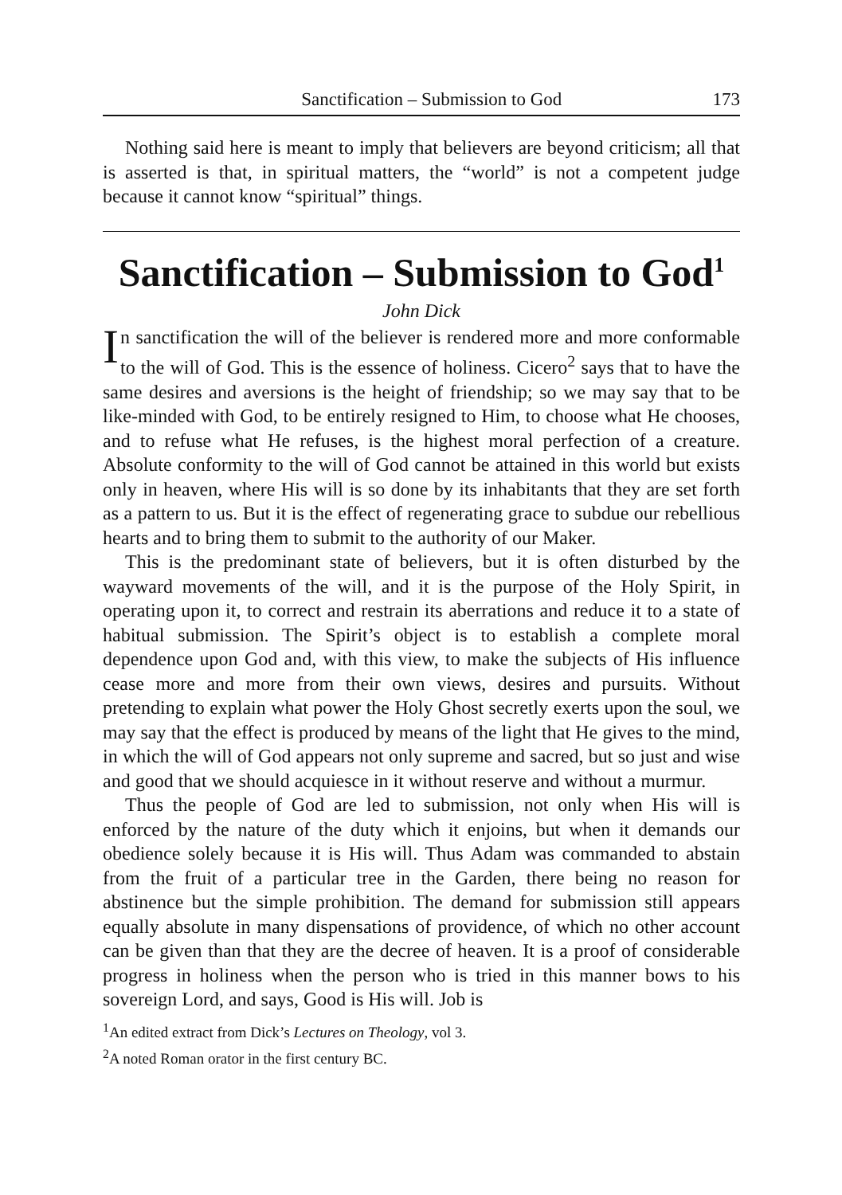Sanctification – Submission to God 173
Nothing said here is meant to imply that believers are beyond criticism; all that is asserted is that, in spiritual matters, the “world” is not a competent judge because it cannot know “spiritual” things.
Sanctification – Submission to God<sup>1</sup>
John Dick
In sanctification the will of the believer is rendered more and more conformable to the will of God. This is the essence of holiness. Cicero<sup>2</sup> says that to have the same desires and aversions is the height of friendship; so we may say that to be like-minded with God, to be entirely resigned to Him, to choose what He chooses, and to refuse what He refuses, is the highest moral perfection of a creature. Absolute conformity to the will of God cannot be attained in this world but exists only in heaven, where His will is so done by its inhabitants that they are set forth as a pattern to us. But it is the effect of regenerating grace to subdue our rebellious hearts and to bring them to submit to the authority of our Maker.
This is the predominant state of believers, but it is often disturbed by the wayward movements of the will, and it is the purpose of the Holy Spirit, in operating upon it, to correct and restrain its aberrations and reduce it to a state of habitual submission. The Spirit’s object is to establish a complete moral dependence upon God and, with this view, to make the subjects of His influence cease more and more from their own views, desires and pursuits. Without pretending to explain what power the Holy Ghost secretly exerts upon the soul, we may say that the effect is produced by means of the light that He gives to the mind, in which the will of God appears not only supreme and sacred, but so just and wise and good that we should acquiesce in it without reserve and without a murmur.
Thus the people of God are led to submission, not only when His will is enforced by the nature of the duty which it enjoins, but when it demands our obedience solely because it is His will. Thus Adam was commanded to abstain from the fruit of a particular tree in the Garden, there being no reason for abstinence but the simple prohibition. The demand for submission still appears equally absolute in many dispensations of providence, of which no other account can be given than that they are the decree of heaven. It is a proof of considerable progress in holiness when the person who is tried in this manner bows to his sovereign Lord, and says, Good is His will. Job is
<sup>1</sup> An edited extract from Dick’s Lectures on Theology, vol 3.
<sup>2</sup> A noted Roman orator in the first century BC.